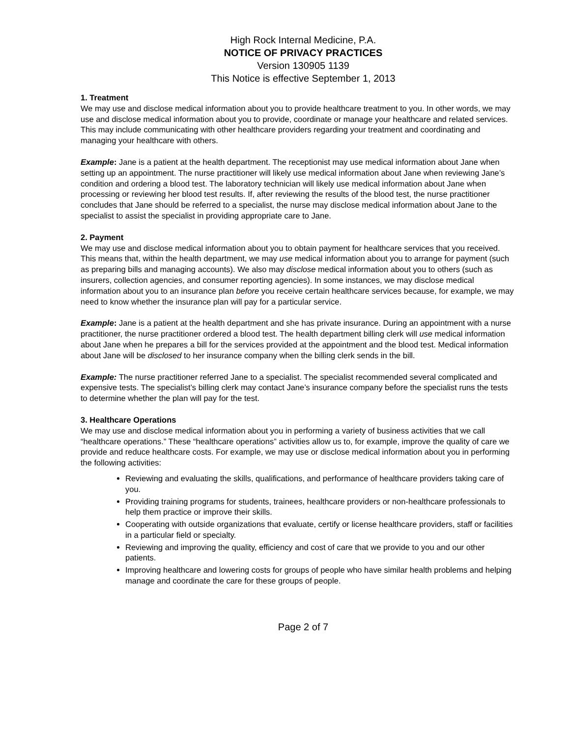High Rock Internal Medicine, P.A.
NOTICE OF PRIVACY PRACTICES
Version 130905 1139
This Notice is effective September 1, 2013
1. Treatment
We may use and disclose medical information about you to provide healthcare treatment to you. In other words, we may use and disclose medical information about you to provide, coordinate or manage your healthcare and related services. This may include communicating with other healthcare providers regarding your treatment and coordinating and managing your healthcare with others.
Example: Jane is a patient at the health department. The receptionist may use medical information about Jane when setting up an appointment. The nurse practitioner will likely use medical information about Jane when reviewing Jane’s condition and ordering a blood test. The laboratory technician will likely use medical information about Jane when processing or reviewing her blood test results. If, after reviewing the results of the blood test, the nurse practitioner concludes that Jane should be referred to a specialist, the nurse may disclose medical information about Jane to the specialist to assist the specialist in providing appropriate care to Jane.
2. Payment
We may use and disclose medical information about you to obtain payment for healthcare services that you received. This means that, within the health department, we may use medical information about you to arrange for payment (such as preparing bills and managing accounts). We also may disclose medical information about you to others (such as insurers, collection agencies, and consumer reporting agencies). In some instances, we may disclose medical information about you to an insurance plan before you receive certain healthcare services because, for example, we may need to know whether the insurance plan will pay for a particular service.
Example: Jane is a patient at the health department and she has private insurance. During an appointment with a nurse practitioner, the nurse practitioner ordered a blood test. The health department billing clerk will use medical information about Jane when he prepares a bill for the services provided at the appointment and the blood test. Medical information about Jane will be disclosed to her insurance company when the billing clerk sends in the bill.
Example: The nurse practitioner referred Jane to a specialist. The specialist recommended several complicated and expensive tests. The specialist’s billing clerk may contact Jane’s insurance company before the specialist runs the tests to determine whether the plan will pay for the test.
3. Healthcare Operations
We may use and disclose medical information about you in performing a variety of business activities that we call “healthcare operations.” These “healthcare operations” activities allow us to, for example, improve the quality of care we provide and reduce healthcare costs. For example, we may use or disclose medical information about you in performing the following activities:
Reviewing and evaluating the skills, qualifications, and performance of healthcare providers taking care of you.
Providing training programs for students, trainees, healthcare providers or non-healthcare professionals to help them practice or improve their skills.
Cooperating with outside organizations that evaluate, certify or license healthcare providers, staff or facilities in a particular field or specialty.
Reviewing and improving the quality, efficiency and cost of care that we provide to you and our other patients.
Improving healthcare and lowering costs for groups of people who have similar health problems and helping manage and coordinate the care for these groups of people.
Page 2 of 7